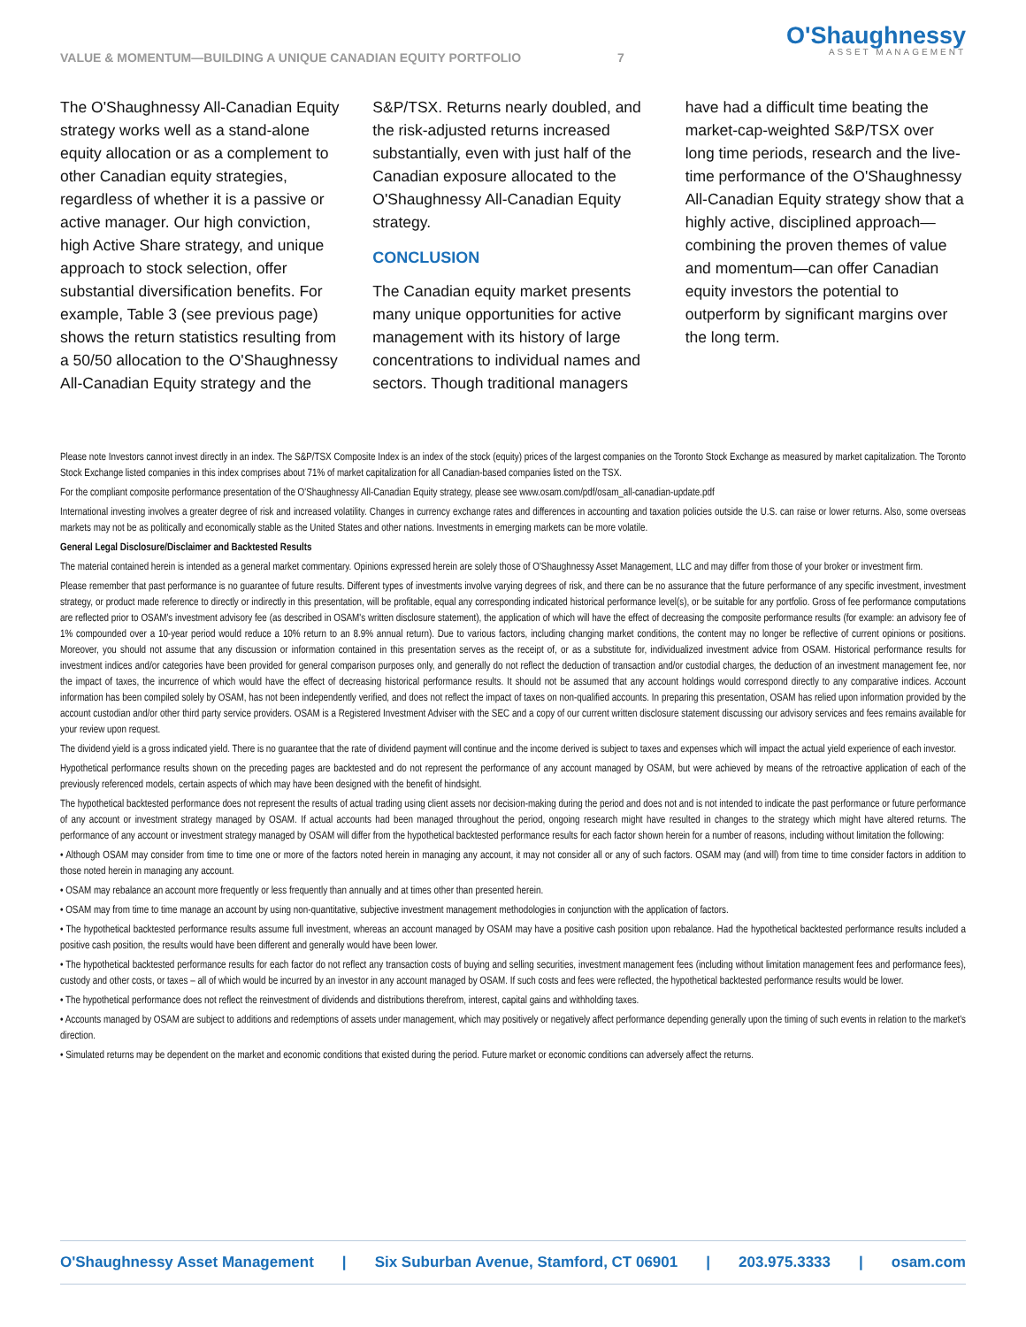VALUE & MOMENTUM—BUILDING A UNIQUE CANADIAN EQUITY PORTFOLIO 7
O'Shaughnessy
ASSET MANAGEMENT
The O'Shaughnessy All-Canadian Equity strategy works well as a stand-alone equity allocation or as a complement to other Canadian equity strategies, regardless of whether it is a passive or active manager. Our high conviction, high Active Share strategy, and unique approach to stock selection, offer substantial diversification benefits. For example, Table 3 (see previous page) shows the return statistics resulting from a 50/50 allocation to the O'Shaughnessy All-Canadian Equity strategy and the S&P/TSX. Returns nearly doubled, and the risk-adjusted returns increased substantially, even with just half of the Canadian exposure allocated to the O'Shaughnessy All-Canadian Equity strategy.
CONCLUSION
The Canadian equity market presents many unique opportunities for active management with its history of large concentrations to individual names and sectors. Though traditional managers have had a difficult time beating the market-cap-weighted S&P/TSX over long time periods, research and the live-time performance of the O'Shaughnessy All-Canadian Equity strategy show that a highly active, disciplined approach—combining the proven themes of value and momentum—can offer Canadian equity investors the potential to outperform by significant margins over the long term.
Please note Investors cannot invest directly in an index. The S&P/TSX Composite Index is an index of the stock (equity) prices of the largest companies on the Toronto Stock Exchange as measured by market capitalization. The Toronto Stock Exchange listed companies in this index comprises about 71% of market capitalization for all Canadian-based companies listed on the TSX.
For the compliant composite performance presentation of the O'Shaughnessy All-Canadian Equity strategy, please see www.osam.com/pdf/osam_all-canadian-update.pdf
International investing involves a greater degree of risk and increased volatility. Changes in currency exchange rates and differences in accounting and taxation policies outside the U.S. can raise or lower returns. Also, some overseas markets may not be as politically and economically stable as the United States and other nations. Investments in emerging markets can be more volatile.
General Legal Disclosure/Disclaimer and Backtested Results
The material contained herein is intended as a general market commentary. Opinions expressed herein are solely those of O'Shaughnessy Asset Management, LLC and may differ from those of your broker or investment firm.
Please remember that past performance is no guarantee of future results. Different types of investments involve varying degrees of risk, and there can be no assurance that the future performance of any specific investment, investment strategy, or product made reference to directly or indirectly in this presentation, will be profitable, equal any corresponding indicated historical performance level(s), or be suitable for any portfolio. Gross of fee performance computations are reflected prior to OSAM's investment advisory fee (as described in OSAM's written disclosure statement), the application of which will have the effect of decreasing the composite performance results (for example: an advisory fee of 1% compounded over a 10-year period would reduce a 10% return to an 8.9% annual return). Due to various factors, including changing market conditions, the content may no longer be reflective of current opinions or positions. Moreover, you should not assume that any discussion or information contained in this presentation serves as the receipt of, or as a substitute for, individualized investment advice from OSAM. Historical performance results for investment indices and/or categories have been provided for general comparison purposes only, and generally do not reflect the deduction of transaction and/or custodial charges, the deduction of an investment management fee, nor the impact of taxes, the incurrence of which would have the effect of decreasing historical performance results. It should not be assumed that any account holdings would correspond directly to any comparative indices. Account information has been compiled solely by OSAM, has not been independently verified, and does not reflect the impact of taxes on non-qualified accounts. In preparing this presentation, OSAM has relied upon information provided by the account custodian and/or other third party service providers. OSAM is a Registered Investment Adviser with the SEC and a copy of our current written disclosure statement discussing our advisory services and fees remains available for your review upon request.
The dividend yield is a gross indicated yield. There is no guarantee that the rate of dividend payment will continue and the income derived is subject to taxes and expenses which will impact the actual yield experience of each investor.
Hypothetical performance results shown on the preceding pages are backtested and do not represent the performance of any account managed by OSAM, but were achieved by means of the retroactive application of each of the previously referenced models, certain aspects of which may have been designed with the benefit of hindsight.
The hypothetical backtested performance does not represent the results of actual trading using client assets nor decision-making during the period and does not and is not intended to indicate the past performance or future performance of any account or investment strategy managed by OSAM. If actual accounts had been managed throughout the period, ongoing research might have resulted in changes to the strategy which might have altered returns. The performance of any account or investment strategy managed by OSAM will differ from the hypothetical backtested performance results for each factor shown herein for a number of reasons, including without limitation the following:
• Although OSAM may consider from time to time one or more of the factors noted herein in managing any account, it may not consider all or any of such factors. OSAM may (and will) from time to time consider factors in addition to those noted herein in managing any account.
• OSAM may rebalance an account more frequently or less frequently than annually and at times other than presented herein.
• OSAM may from time to time manage an account by using non-quantitative, subjective investment management methodologies in conjunction with the application of factors.
• The hypothetical backtested performance results assume full investment, whereas an account managed by OSAM may have a positive cash position upon rebalance. Had the hypothetical backtested performance results included a positive cash position, the results would have been different and generally would have been lower.
• The hypothetical backtested performance results for each factor do not reflect any transaction costs of buying and selling securities, investment management fees (including without limitation management fees and performance fees), custody and other costs, or taxes – all of which would be incurred by an investor in any account managed by OSAM. If such costs and fees were reflected, the hypothetical backtested performance results would be lower.
• The hypothetical performance does not reflect the reinvestment of dividends and distributions therefrom, interest, capital gains and withholding taxes.
• Accounts managed by OSAM are subject to additions and redemptions of assets under management, which may positively or negatively affect performance depending generally upon the timing of such events in relation to the market's direction.
• Simulated returns may be dependent on the market and economic conditions that existed during the period. Future market or economic conditions can adversely affect the returns.
O'Shaughnessy Asset Management | Six Suburban Avenue, Stamford, CT 06901 | 203.975.3333 | osam.com